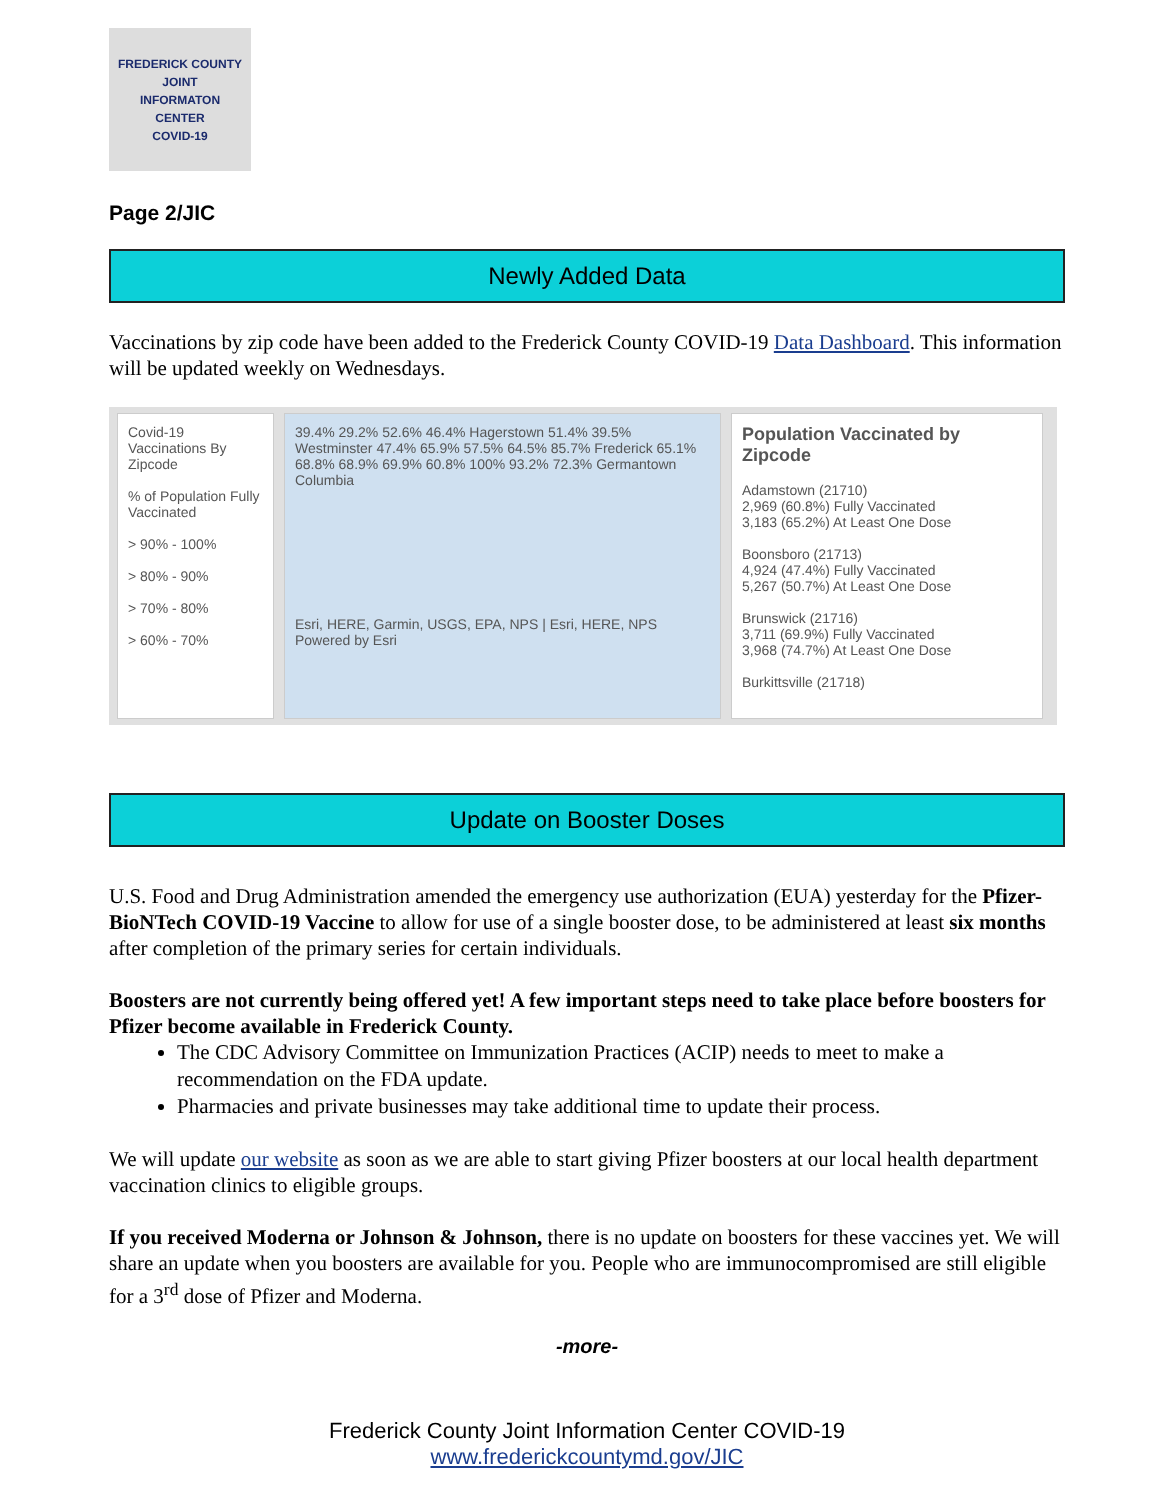FREDERICK COUNTY
JOINT
INFORMATON
CENTER
COVID-19
Page 2/JIC
Newly Added Data
Vaccinations by zip code have been added to the Frederick County COVID-19 Data Dashboard. This information will be updated weekly on Wednesdays.
Covid-19 Vaccinations By Zipcode
% of Population Fully Vaccinated
> 90% - 100%
> 80% - 90%
> 70% - 80%
> 60% - 70%
39.4% 29.2% 52.6% 46.4% Hagerstown 51.4% 39.5% Westminster 47.4% 65.9% 57.5% 64.5% 85.7% Frederick 65.1% 68.8% 68.9% 69.9% 60.8% 100% 93.2% 72.3% Germantown Columbia
Esri, HERE, Garmin, USGS, EPA, NPS | Esri, HERE, NPS Powered by Esri
Population Vaccinated by Zipcode
Adamstown (21710)
2,969 (60.8%) Fully Vaccinated
3,183 (65.2%) At Least One Dose
Boonsboro (21713)
4,924 (47.4%) Fully Vaccinated
5,267 (50.7%) At Least One Dose
Brunswick (21716)
3,711 (69.9%) Fully Vaccinated
3,968 (74.7%) At Least One Dose
Burkittsville (21718)
Update on Booster Doses
U.S. Food and Drug Administration amended the emergency use authorization (EUA) yesterday for the Pfizer-BioNTech COVID-19 Vaccine to allow for use of a single booster dose, to be administered at least six months after completion of the primary series for certain individuals.
Boosters are not currently being offered yet! A few important steps need to take place before boosters for Pfizer become available in Frederick County.
The CDC Advisory Committee on Immunization Practices (ACIP) needs to meet to make a recommendation on the FDA update.
Pharmacies and private businesses may take additional time to update their process.
We will update our website as soon as we are able to start giving Pfizer boosters at our local health department vaccination clinics to eligible groups.
If you received Moderna or Johnson & Johnson, there is no update on boosters for these vaccines yet. We will share an update when you boosters are available for you. People who are immunocompromised are still eligible for a 3<sup>rd</sup> dose of Pfizer and Moderna.
-more-
Frederick County Joint Information Center COVID-19
www.frederickcountymd.gov/JIC